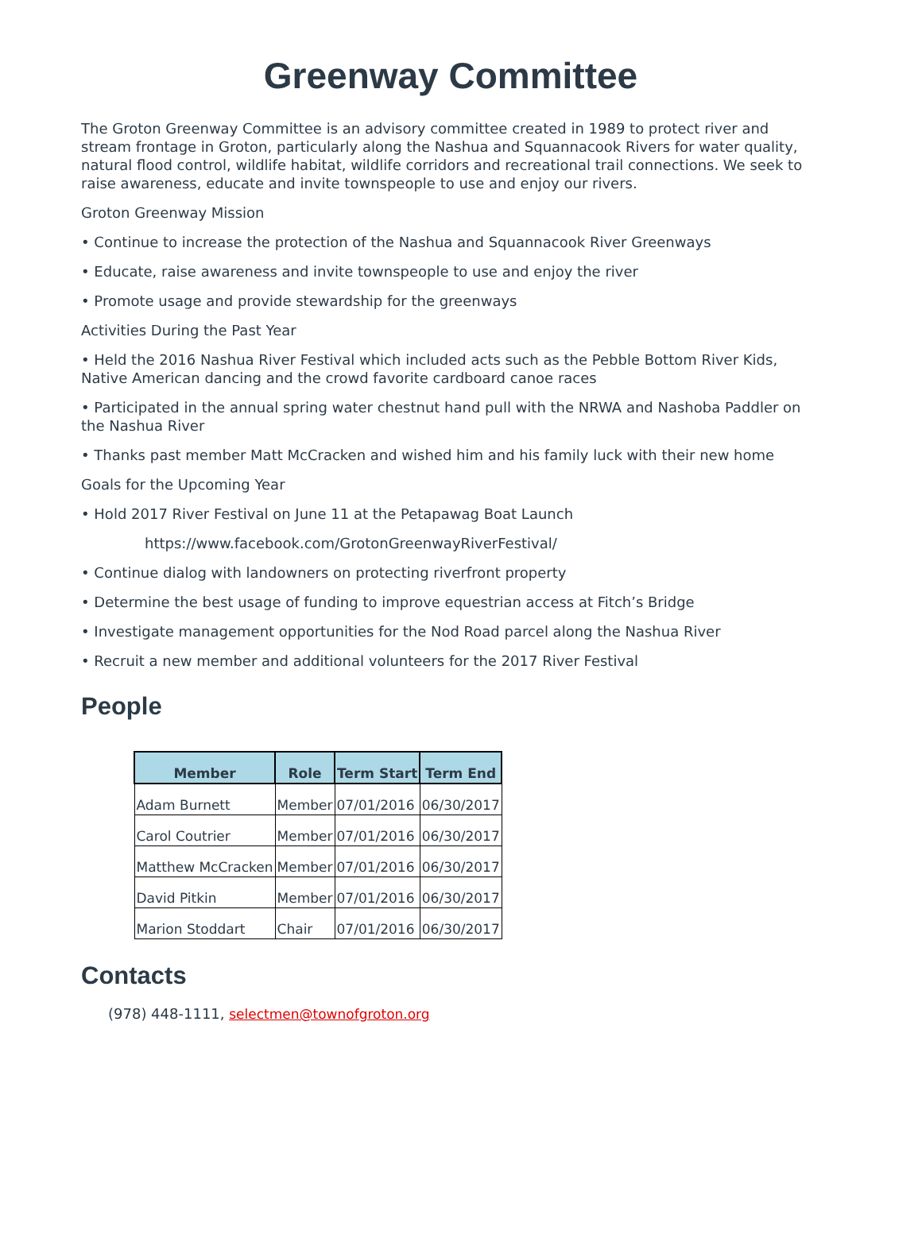Greenway Committee
The Groton Greenway Committee is an advisory committee created in 1989 to protect river and stream frontage in Groton, particularly along the Nashua and Squannacook Rivers for water quality, natural flood control, wildlife habitat, wildlife corridors and recreational trail connections. We seek to raise awareness, educate and invite townspeople to use and enjoy our rivers.
Groton Greenway Mission
• Continue to increase the protection of the Nashua and Squannacook River Greenways
• Educate, raise awareness and invite townspeople to use and enjoy the river
• Promote usage and provide stewardship for the greenways
Activities During the Past Year
• Held the 2016 Nashua River Festival which included acts such as the Pebble Bottom River Kids, Native American dancing and the crowd favorite cardboard canoe races
• Participated in the annual spring water chestnut hand pull with the NRWA and Nashoba Paddler on the Nashua River
• Thanks past member Matt McCracken and wished him and his family luck with their new home
Goals for the Upcoming Year
• Hold 2017 River Festival on June 11 at the Petapawag Boat Launch
https://www.facebook.com/GrotonGreenwayRiverFestival/
• Continue dialog with landowners on protecting riverfront property
• Determine the best usage of funding to improve equestrian access at Fitch’s Bridge
• Investigate management opportunities for the Nod Road parcel along the Nashua River
• Recruit a new member and additional volunteers for the 2017 River Festival
People
| Member | Role | Term Start | Term End |
| --- | --- | --- | --- |
| Adam Burnett | Member | 07/01/2016 | 06/30/2017 |
| Carol Coutrier | Member | 07/01/2016 | 06/30/2017 |
| Matthew McCracken | Member | 07/01/2016 | 06/30/2017 |
| David Pitkin | Member | 07/01/2016 | 06/30/2017 |
| Marion Stoddart | Chair | 07/01/2016 | 06/30/2017 |
Contacts
(978) 448-1111, selectmen@townofgroton.org